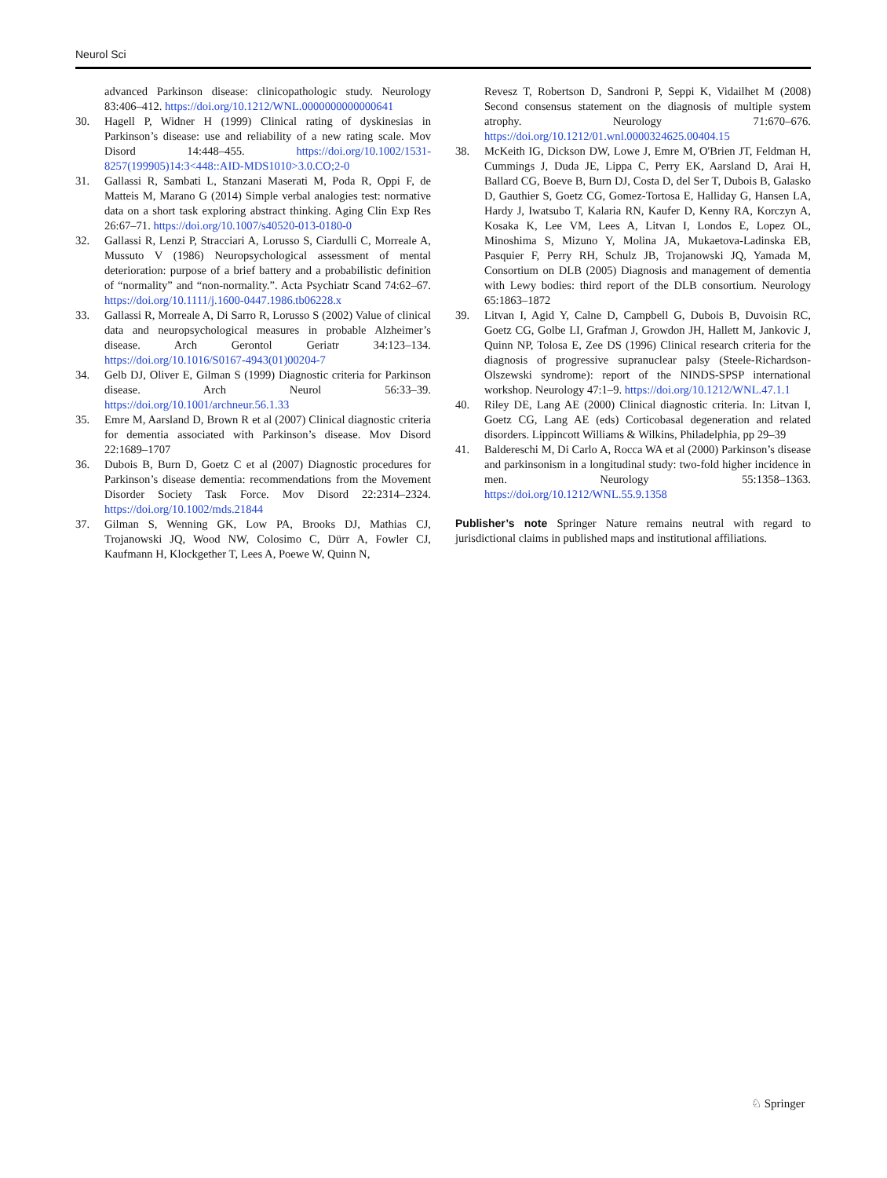Neurol Sci
advanced Parkinson disease: clinicopathologic study. Neurology 83:406–412. https://doi.org/10.1212/WNL.0000000000000641
30. Hagell P, Widner H (1999) Clinical rating of dyskinesias in Parkinson’s disease: use and reliability of a new rating scale. Mov Disord 14:448–455. https://doi.org/10.1002/1531-8257(199905)14:3<448::AID-MDS1010>3.0.CO;2-0
31. Gallassi R, Sambati L, Stanzani Maserati M, Poda R, Oppi F, de Matteis M, Marano G (2014) Simple verbal analogies test: normative data on a short task exploring abstract thinking. Aging Clin Exp Res 26:67–71. https://doi.org/10.1007/s40520-013-0180-0
32. Gallassi R, Lenzi P, Stracciari A, Lorusso S, Ciardulli C, Morreale A, Mussuto V (1986) Neuropsychological assessment of mental deterioration: purpose of a brief battery and a probabilistic definition of “normality” and “non-normality.”. Acta Psychiatr Scand 74:62–67. https://doi.org/10.1111/j.1600-0447.1986.tb06228.x
33. Gallassi R, Morreale A, Di Sarro R, Lorusso S (2002) Value of clinical data and neuropsychological measures in probable Alzheimer’s disease. Arch Gerontol Geriatr 34:123–134. https://doi.org/10.1016/S0167-4943(01)00204-7
34. Gelb DJ, Oliver E, Gilman S (1999) Diagnostic criteria for Parkinson disease. Arch Neurol 56:33–39. https://doi.org/10.1001/archneur.56.1.33
35. Emre M, Aarsland D, Brown R et al (2007) Clinical diagnostic criteria for dementia associated with Parkinson’s disease. Mov Disord 22:1689–1707
36. Dubois B, Burn D, Goetz C et al (2007) Diagnostic procedures for Parkinson’s disease dementia: recommendations from the Movement Disorder Society Task Force. Mov Disord 22:2314–2324. https://doi.org/10.1002/mds.21844
37. Gilman S, Wenning GK, Low PA, Brooks DJ, Mathias CJ, Trojanowski JQ, Wood NW, Colosimo C, Dürr A, Fowler CJ, Kaufmann H, Klockgether T, Lees A, Poewe W, Quinn N,
Revesz T, Robertson D, Sandroni P, Seppi K, Vidailhet M (2008) Second consensus statement on the diagnosis of multiple system atrophy. Neurology 71:670–676. https://doi.org/10.1212/01.wnl.0000324625.00404.15
38. McKeith IG, Dickson DW, Lowe J, Emre M, O'Brien JT, Feldman H, Cummings J, Duda JE, Lippa C, Perry EK, Aarsland D, Arai H, Ballard CG, Boeve B, Burn DJ, Costa D, del Ser T, Dubois B, Galasko D, Gauthier S, Goetz CG, Gomez-Tortosa E, Halliday G, Hansen LA, Hardy J, Iwatsubo T, Kalaria RN, Kaufer D, Kenny RA, Korczyn A, Kosaka K, Lee VM, Lees A, Litvan I, Londos E, Lopez OL, Minoshima S, Mizuno Y, Molina JA, Mukaetova-Ladinska EB, Pasquier F, Perry RH, Schulz JB, Trojanowski JQ, Yamada M, Consortium on DLB (2005) Diagnosis and management of dementia with Lewy bodies: third report of the DLB consortium. Neurology 65:1863–1872
39. Litvan I, Agid Y, Calne D, Campbell G, Dubois B, Duvoisin RC, Goetz CG, Golbe LI, Grafman J, Growdon JH, Hallett M, Jankovic J, Quinn NP, Tolosa E, Zee DS (1996) Clinical research criteria for the diagnosis of progressive supranuclear palsy (Steele-Richardson-Olszewski syndrome): report of the NINDS-SPSP international workshop. Neurology 47:1–9. https://doi.org/10.1212/WNL.47.1.1
40. Riley DE, Lang AE (2000) Clinical diagnostic criteria. In: Litvan I, Goetz CG, Lang AE (eds) Corticobasal degeneration and related disorders. Lippincott Williams & Wilkins, Philadelphia, pp 29–39
41. Baldereschi M, Di Carlo A, Rocca WA et al (2000) Parkinson’s disease and parkinsonism in a longitudinal study: two-fold higher incidence in men. Neurology 55:1358–1363. https://doi.org/10.1212/WNL.55.9.1358
Publisher’s note Springer Nature remains neutral with regard to jurisdictional claims in published maps and institutional affiliations.
♘ Springer